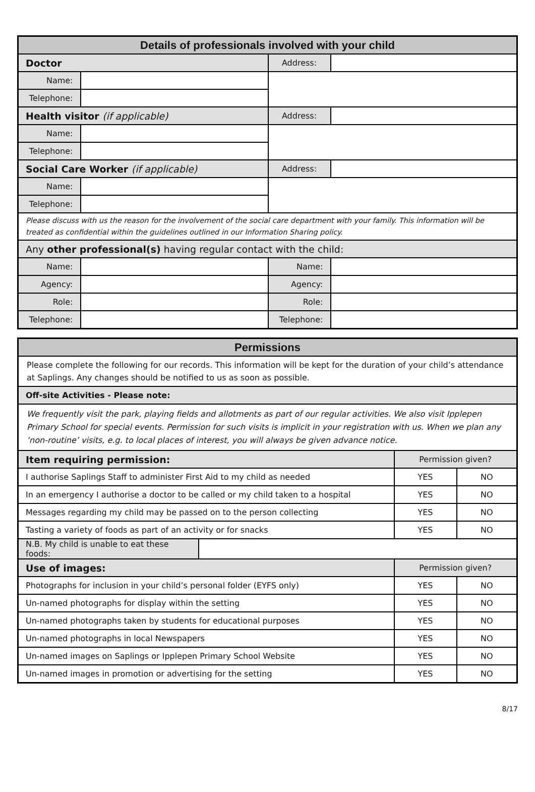| Details of professionals involved with your child | | | |
| --- | --- | --- | --- |
| Doctor | | Address: | |
| Name: | | | |
| Telephone: | | | |
| Health visitor (if applicable) | | Address: | |
| Name: | | | |
| Telephone: | | | |
| Social Care Worker (if applicable) | | Address: | |
| Name: | | | |
| Telephone: | | | |
| Please discuss with us the reason for the involvement of the social care department with your family. This information will be treated as confidential within the guidelines outlined in our Information Sharing policy. | | | |
| Any other professional(s) having regular contact with the child: | | | |
| Name: | | Name: | |
| Agency: | | Agency: | |
| Role: | | Role: | |
| Telephone: | | Telephone: | |
| Permissions | | | |
| --- | --- | --- | --- |
| Please complete the following for our records. This information will be kept for the duration of your child’s attendance at Saplings. Any changes should be notified to us as soon as possible. | | | |
| Off-site Activities - Please note: | | | |
| We frequently visit the park, playing fields and allotments as part of our regular activities. We also visit Ipplepen Primary School for special events. Permission for such visits is implicit in your registration with us. When we plan any ‘non-routine’ visits, e.g. to local places of interest, you will always be given advance notice. | | | |
| Item requiring permission: | | Permission given? | |
| I authorise Saplings Staff to administer First Aid to my child as needed | | YES | NO |
| In an emergency I authorise a doctor to be called or my child taken to a hospital | | YES | NO |
| Messages regarding my child may be passed on to the person collecting | | YES | NO |
| Tasting a variety of foods as part of an activity or for snacks | | YES | NO |
| N.B. My child is unable to eat these foods: | | | |
| Use of images: | | Permission given? | |
| Photographs for inclusion in your child’s personal folder (EYFS only) | | YES | NO |
| Un-named photographs for display within the setting | | YES | NO |
| Un-named photographs taken by students for educational purposes | | YES | NO |
| Un-named photographs in local Newspapers | | YES | NO |
| Un-named images on Saplings or Ipplepen Primary School Website | | YES | NO |
| Un-named images in promotion or advertising for the setting | | YES | NO |
8/17